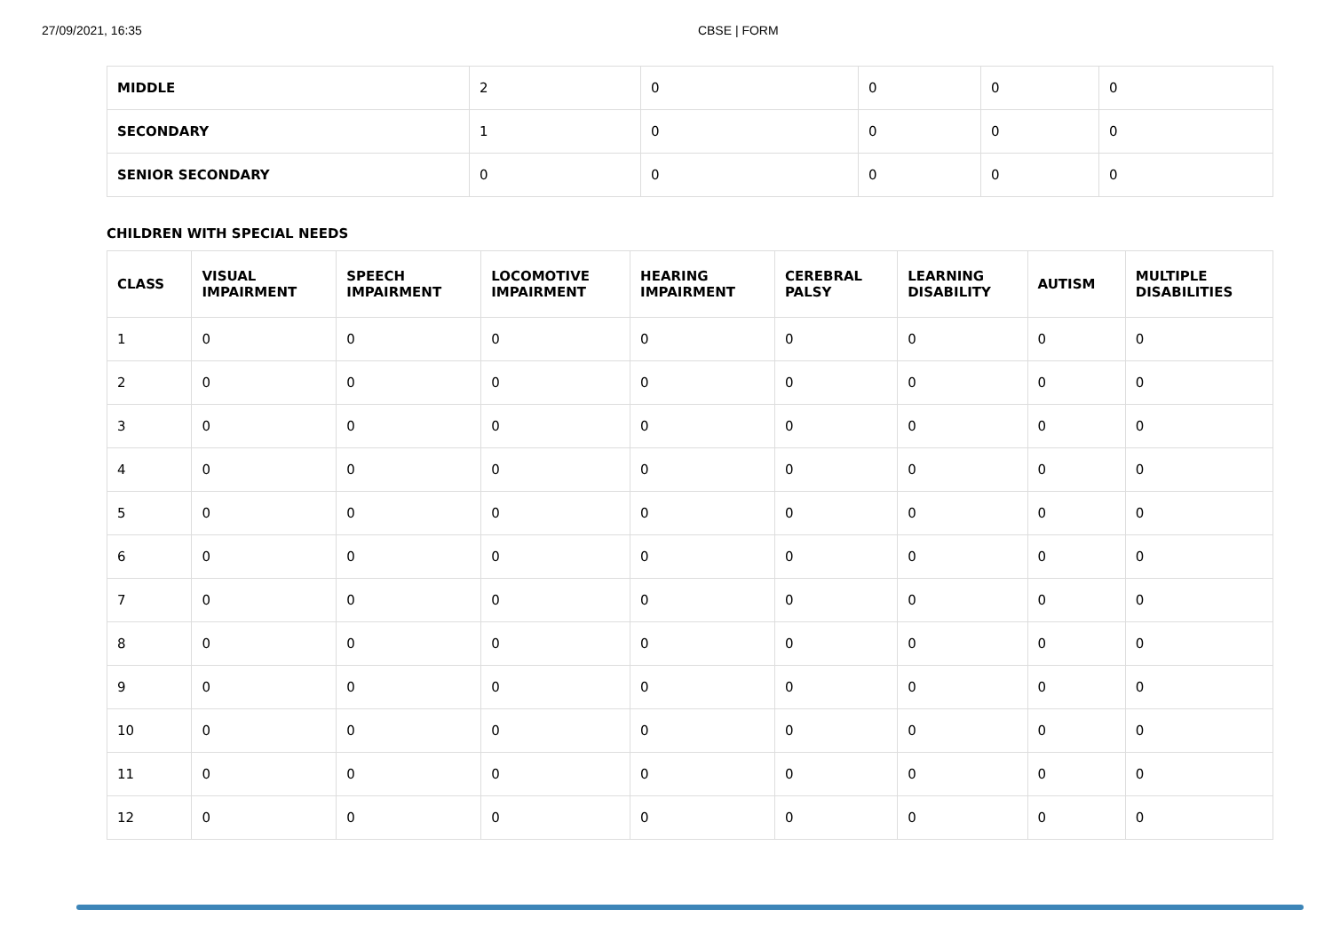27/09/2021, 16:35 CBSE | FORM
| MIDDLE | 2 | 0 | 0 | 0 | 0 |
| SECONDARY | 1 | 0 | 0 | 0 | 0 |
| SENIOR SECONDARY | 0 | 0 | 0 | 0 | 0 |
CHILDREN WITH SPECIAL NEEDS
| CLASS | VISUAL IMPAIRMENT | SPEECH IMPAIRMENT | LOCOMOTIVE IMPAIRMENT | HEARING IMPAIRMENT | CEREBRAL PALSY | LEARNING DISABILITY | AUTISM | MULTIPLE DISABILITIES |
| --- | --- | --- | --- | --- | --- | --- | --- | --- |
| 1 | 0 | 0 | 0 | 0 | 0 | 0 | 0 | 0 |
| 2 | 0 | 0 | 0 | 0 | 0 | 0 | 0 | 0 |
| 3 | 0 | 0 | 0 | 0 | 0 | 0 | 0 | 0 |
| 4 | 0 | 0 | 0 | 0 | 0 | 0 | 0 | 0 |
| 5 | 0 | 0 | 0 | 0 | 0 | 0 | 0 | 0 |
| 6 | 0 | 0 | 0 | 0 | 0 | 0 | 0 | 0 |
| 7 | 0 | 0 | 0 | 0 | 0 | 0 | 0 | 0 |
| 8 | 0 | 0 | 0 | 0 | 0 | 0 | 0 | 0 |
| 9 | 0 | 0 | 0 | 0 | 0 | 0 | 0 | 0 |
| 10 | 0 | 0 | 0 | 0 | 0 | 0 | 0 | 0 |
| 11 | 0 | 0 | 0 | 0 | 0 | 0 | 0 | 0 |
| 12 | 0 | 0 | 0 | 0 | 0 | 0 | 0 | 0 |